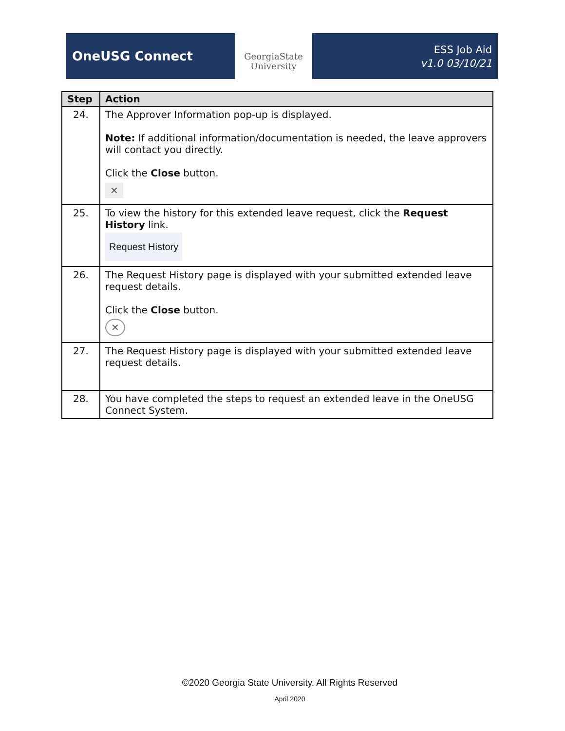OneUSG Connect
GeorgiaState
University
ESS Job Aid
v1.0 03/10/21
| Step | Action |
| --- | --- |
| 24. | The Approver Information pop-up is displayed. Note: If additional information/documentation is needed, the leave approvers will contact you directly. Click the Close button. ✕ |
| 25. | To view the history for this extended leave request, click the Request History link. Request History |
| 26. | The Request History page is displayed with your submitted extended leave request details. Click the Close button. ✕ |
| 27. | The Request History page is displayed with your submitted extended leave request details. |
| 28. | You have completed the steps to request an extended leave in the OneUSG Connect System. |
©2020 Georgia State University. All Rights Reserved
April 2020